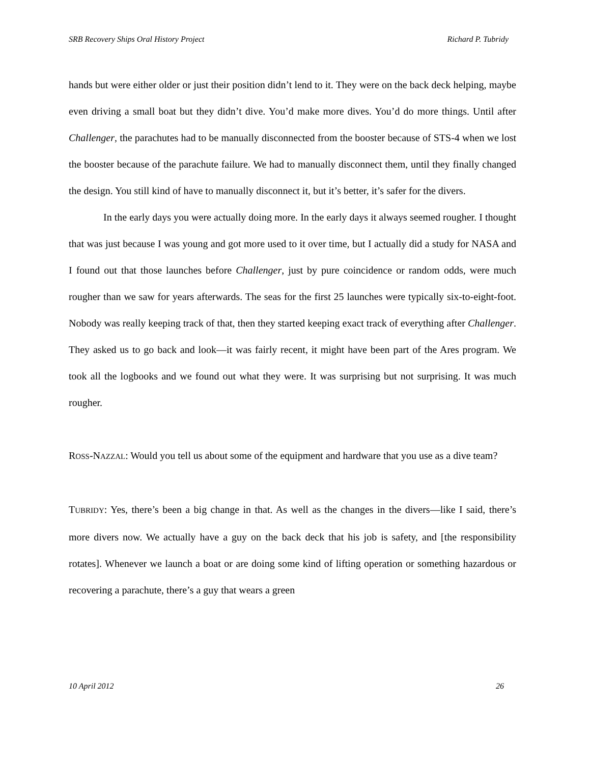SRB Recovery Ships Oral History Project Richard P. Tubridy
hands but were either older or just their position didn’t lend to it. They were on the back deck helping, maybe even driving a small boat but they didn’t dive. You’d make more dives. You’d do more things. Until after Challenger, the parachutes had to be manually disconnected from the booster because of STS-4 when we lost the booster because of the parachute failure. We had to manually disconnect them, until they finally changed the design. You still kind of have to manually disconnect it, but it’s better, it’s safer for the divers.
In the early days you were actually doing more. In the early days it always seemed rougher. I thought that was just because I was young and got more used to it over time, but I actually did a study for NASA and I found out that those launches before Challenger, just by pure coincidence or random odds, were much rougher than we saw for years afterwards. The seas for the first 25 launches were typically six-to-eight-foot. Nobody was really keeping track of that, then they started keeping exact track of everything after Challenger. They asked us to go back and look—it was fairly recent, it might have been part of the Ares program. We took all the logbooks and we found out what they were. It was surprising but not surprising. It was much rougher.
ROSS-NAZZAL: Would you tell us about some of the equipment and hardware that you use as a dive team?
TUBRIDY: Yes, there’s been a big change in that. As well as the changes in the divers—like I said, there’s more divers now. We actually have a guy on the back deck that his job is safety, and [the responsibility rotates]. Whenever we launch a boat or are doing some kind of lifting operation or something hazardous or recovering a parachute, there’s a guy that wears a green
10 April 2012 26